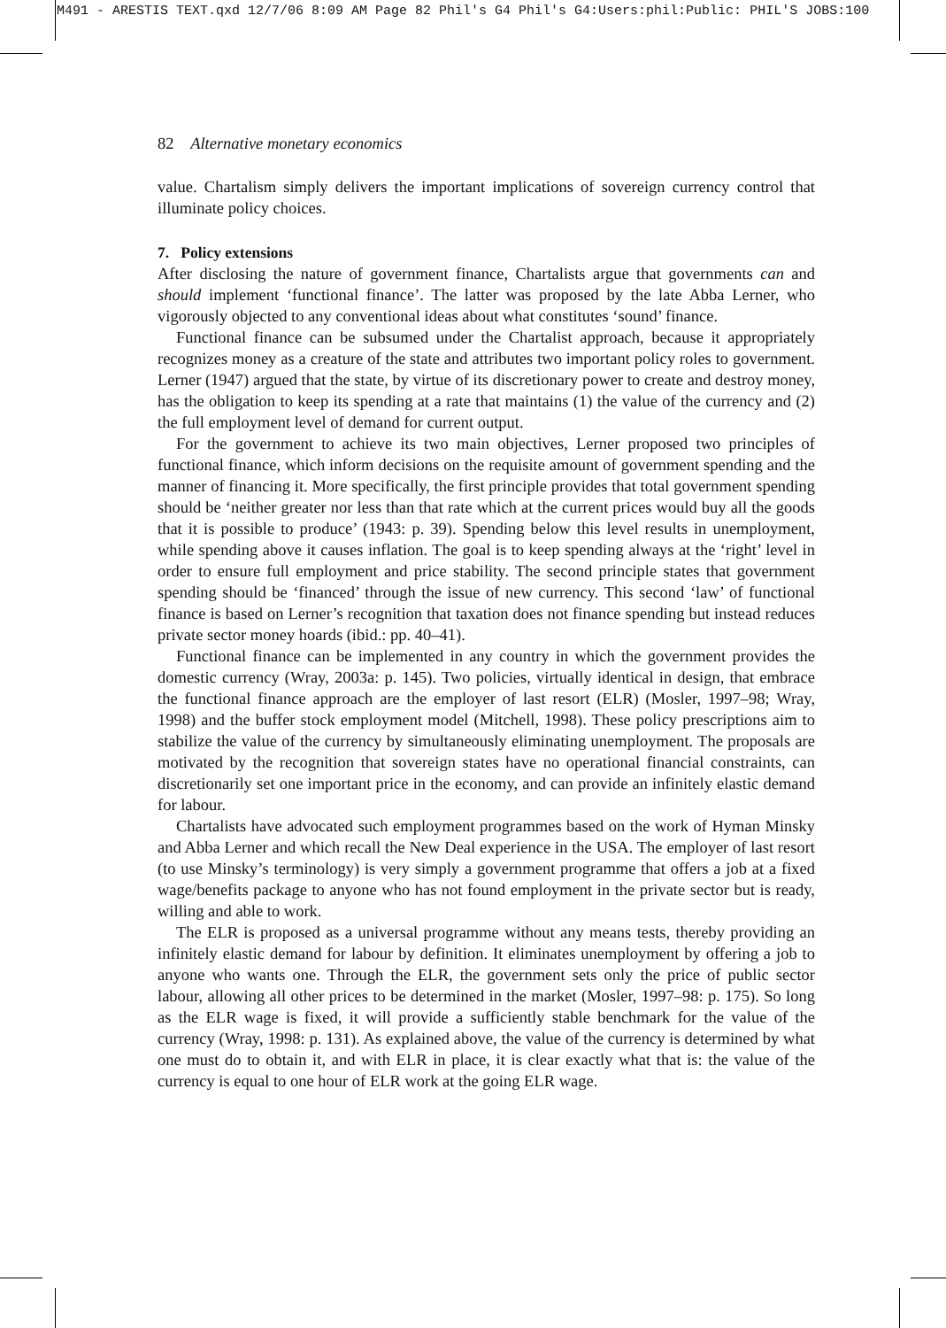M491 - ARESTIS TEXT.qxd 12/7/06 8:09 AM Page 82 Phil's G4 Phil's G4:Users:phil:Public: PHIL'S JOBS:100
82 Alternative monetary economics
value. Chartalism simply delivers the important implications of sovereign currency control that illuminate policy choices.
7. Policy extensions
After disclosing the nature of government finance, Chartalists argue that governments can and should implement ‘functional finance’. The latter was proposed by the late Abba Lerner, who vigorously objected to any conventional ideas about what constitutes ‘sound’ finance.
Functional finance can be subsumed under the Chartalist approach, because it appropriately recognizes money as a creature of the state and attributes two important policy roles to government. Lerner (1947) argued that the state, by virtue of its discretionary power to create and destroy money, has the obligation to keep its spending at a rate that maintains (1) the value of the currency and (2) the full employment level of demand for current output.
For the government to achieve its two main objectives, Lerner proposed two principles of functional finance, which inform decisions on the requisite amount of government spending and the manner of financing it. More specifically, the first principle provides that total government spending should be ‘neither greater nor less than that rate which at the current prices would buy all the goods that it is possible to produce’ (1943: p. 39). Spending below this level results in unemployment, while spending above it causes inflation. The goal is to keep spending always at the ‘right’ level in order to ensure full employment and price stability. The second principle states that government spending should be ‘financed’ through the issue of new currency. This second ‘law’ of functional finance is based on Lerner’s recognition that taxation does not finance spending but instead reduces private sector money hoards (ibid.: pp. 40–41).
Functional finance can be implemented in any country in which the government provides the domestic currency (Wray, 2003a: p. 145). Two policies, virtually identical in design, that embrace the functional finance approach are the employer of last resort (ELR) (Mosler, 1997–98; Wray, 1998) and the buffer stock employment model (Mitchell, 1998). These policy prescriptions aim to stabilize the value of the currency by simultaneously eliminating unemployment. The proposals are motivated by the recognition that sovereign states have no operational financial constraints, can discretionarily set one important price in the economy, and can provide an infinitely elastic demand for labour.
Chartalists have advocated such employment programmes based on the work of Hyman Minsky and Abba Lerner and which recall the New Deal experience in the USA. The employer of last resort (to use Minsky’s terminology) is very simply a government programme that offers a job at a fixed wage/benefits package to anyone who has not found employment in the private sector but is ready, willing and able to work.
The ELR is proposed as a universal programme without any means tests, thereby providing an infinitely elastic demand for labour by definition. It eliminates unemployment by offering a job to anyone who wants one. Through the ELR, the government sets only the price of public sector labour, allowing all other prices to be determined in the market (Mosler, 1997–98: p. 175). So long as the ELR wage is fixed, it will provide a sufficiently stable benchmark for the value of the currency (Wray, 1998: p. 131). As explained above, the value of the currency is determined by what one must do to obtain it, and with ELR in place, it is clear exactly what that is: the value of the currency is equal to one hour of ELR work at the going ELR wage.